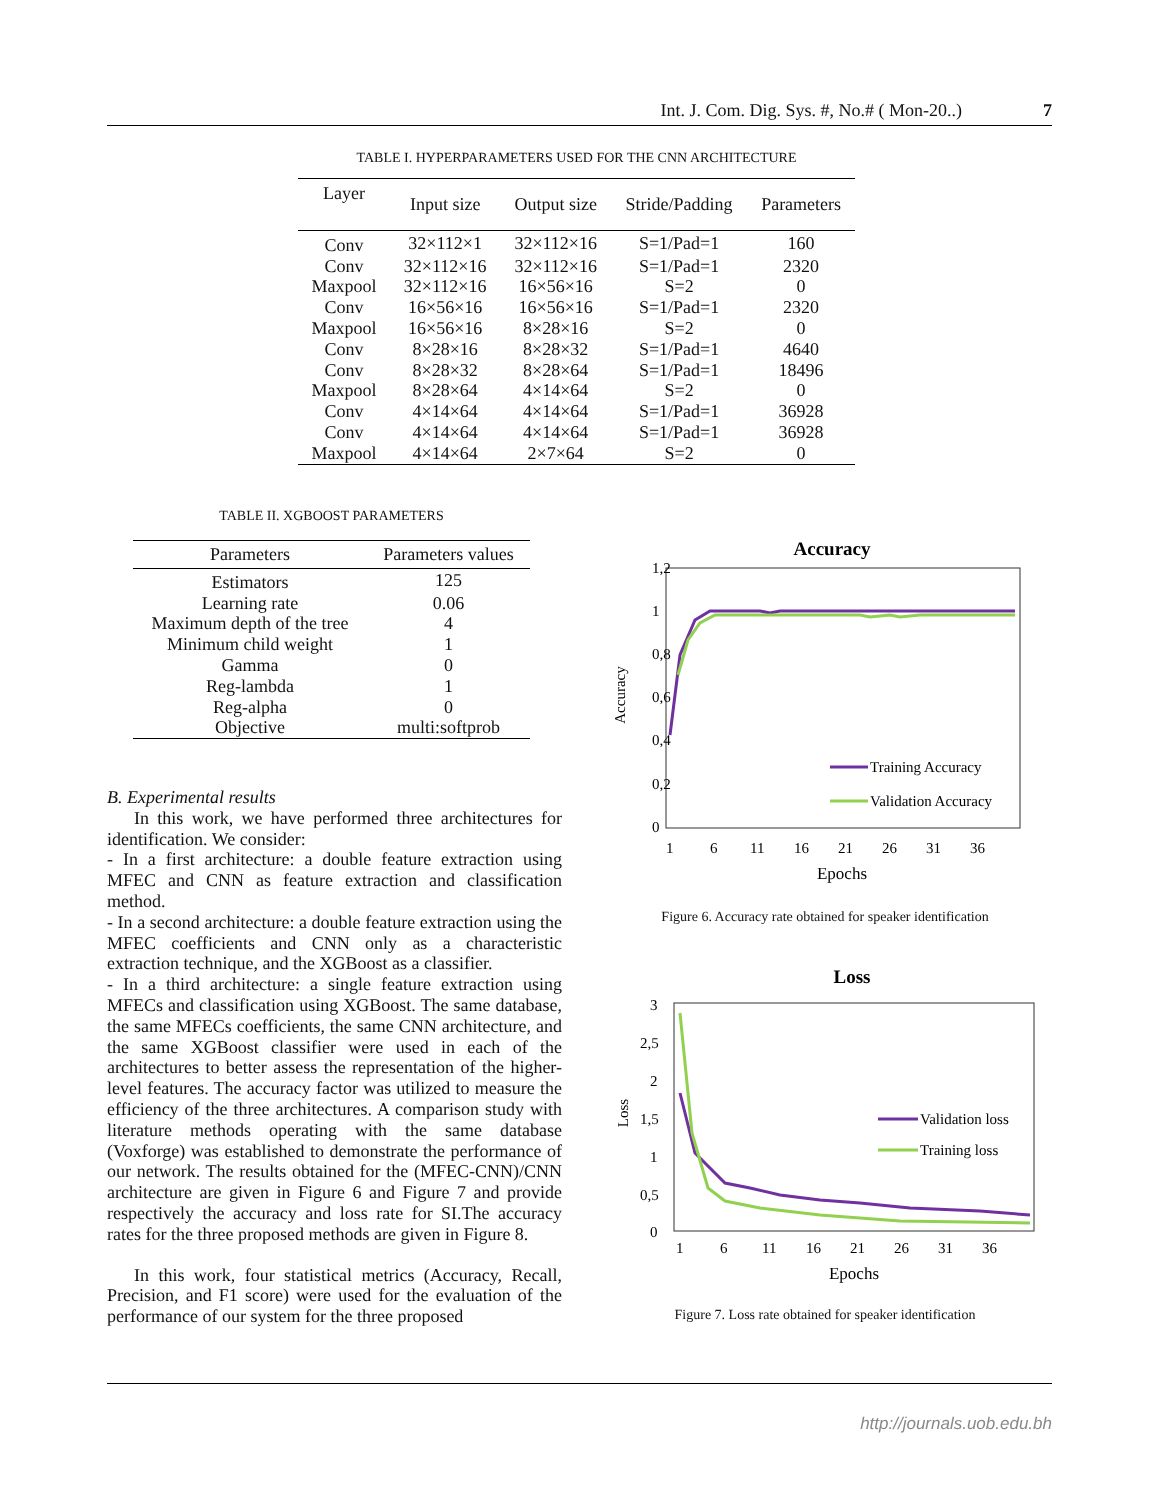Int. J. Com. Dig. Sys. #, No.# ( Mon-20..) 7
TABLE I. HYPERPARAMETERS USED FOR THE CNN ARCHITECTURE
| Layer | Input size | Output size | Stride/Padding | Parameters |
| --- | --- | --- | --- | --- |
| Conv | 32×112×1 | 32×112×16 | S=1/Pad=1 | 160 |
| Conv | 32×112×16 | 32×112×16 | S=1/Pad=1 | 2320 |
| Maxpool | 32×112×16 | 16×56×16 | S=2 | 0 |
| Conv | 16×56×16 | 16×56×16 | S=1/Pad=1 | 2320 |
| Maxpool | 16×56×16 | 8×28×16 | S=2 | 0 |
| Conv | 8×28×16 | 8×28×32 | S=1/Pad=1 | 4640 |
| Conv | 8×28×32 | 8×28×64 | S=1/Pad=1 | 18496 |
| Maxpool | 8×28×64 | 4×14×64 | S=2 | 0 |
| Conv | 4×14×64 | 4×14×64 | S=1/Pad=1 | 36928 |
| Conv | 4×14×64 | 4×14×64 | S=1/Pad=1 | 36928 |
| Maxpool | 4×14×64 | 2×7×64 | S=2 | 0 |
TABLE II. XGBOOST PARAMETERS
| Parameters | Parameters values |
| --- | --- |
| Estimators | 125 |
| Learning rate | 0.06 |
| Maximum depth of the tree | 4 |
| Minimum child weight | 1 |
| Gamma | 0 |
| Reg-lambda | 1 |
| Reg-alpha | 0 |
| Objective | multi:softprob |
B. Experimental results
In this work, we have performed three architectures for identification. We consider:
- In a first architecture: a double feature extraction using MFEC and CNN as feature extraction and classification method.
- In a second architecture: a double feature extraction using the MFEC coefficients and CNN only as a characteristic extraction technique, and the XGBoost as a classifier.
- In a third architecture: a single feature extraction using MFECs and classification using XGBoost. The same database, the same MFECs coefficients, the same CNN architecture, and the same XGBoost classifier were used in each of the architectures to better assess the representation of the higher-level features. The accuracy factor was utilized to measure the efficiency of the three architectures. A comparison study with literature methods operating with the same database (Voxforge) was established to demonstrate the performance of our network. The results obtained for the (MFEC-CNN)/CNN architecture are given in Figure 6 and Figure 7 and provide respectively the accuracy and loss rate for SI.The accuracy rates for the three proposed methods are given in Figure 8.
In this work, four statistical metrics (Accuracy, Recall, Precision, and F1 score) were used for the evaluation of the performance of our system for the three proposed
Accuracy
1,2
1
0,8
0,6
0,4
0,2
0
Accuracy
Training Accuracy
Validation Accuracy
1
6
11
16
21
26
31
36
Epochs
Figure 6. Accuracy rate obtained for speaker identification
Loss
3
2,5
2
1,5
1
0,5
0
Loss
Validation loss
Training loss
1
6
11
16
21
26
31
36
Epochs
Figure 7. Loss rate obtained for speaker identification
http://journals.uob.edu.bh